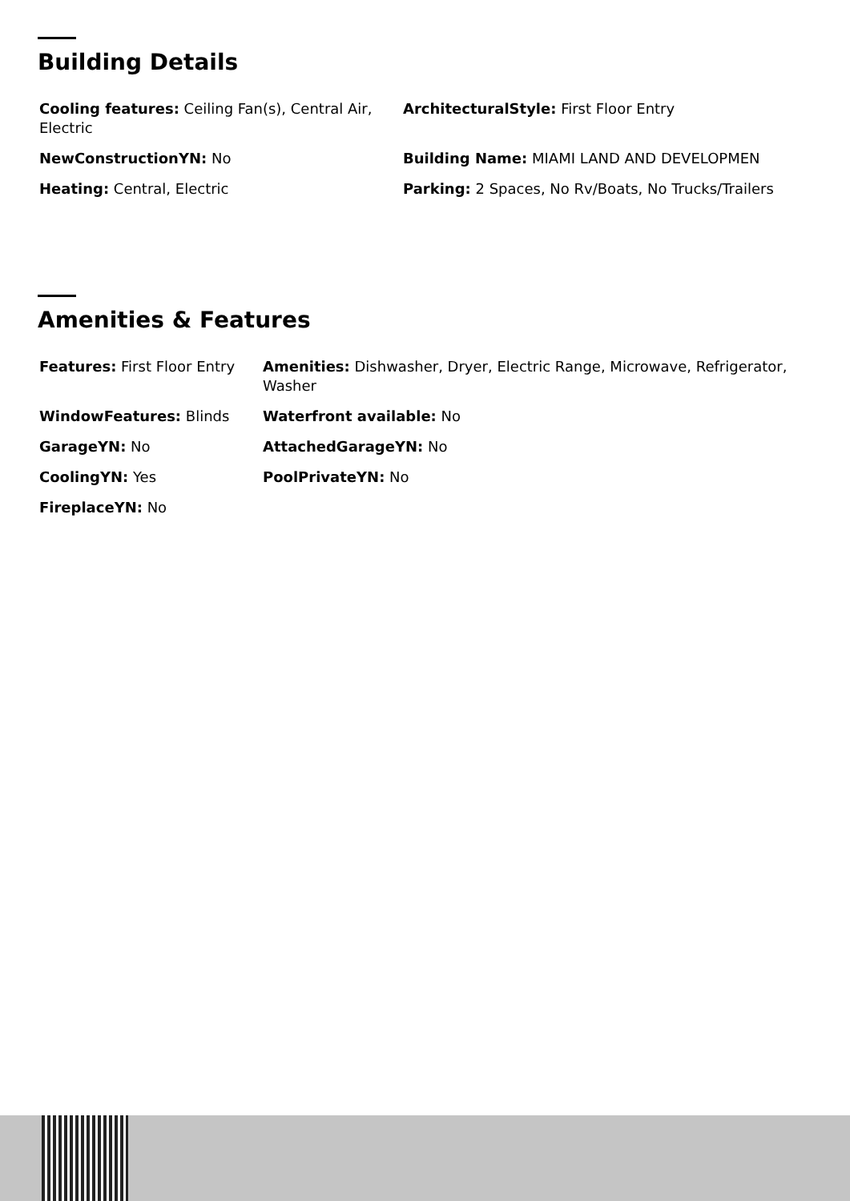Building Details
| Cooling features: Ceiling Fan(s), Central Air, Electric | ArchitecturalStyle: First Floor Entry |
| NewConstructionYN: No | Building Name: MIAMI LAND AND DEVELOPMEN |
| Heating: Central, Electric | Parking: 2 Spaces, No Rv/Boats, No Trucks/Trailers |
Amenities & Features
| Features: First Floor Entry | Amenities: Dishwasher, Dryer, Electric Range, Microwave, Refrigerator, Washer |
| WindowFeatures: Blinds | Waterfront available: No |
| GarageYN: No | AttachedGarageYN: No |
| CoolingYN: Yes | PoolPrivateYN: No |
| FireplaceYN: No | |